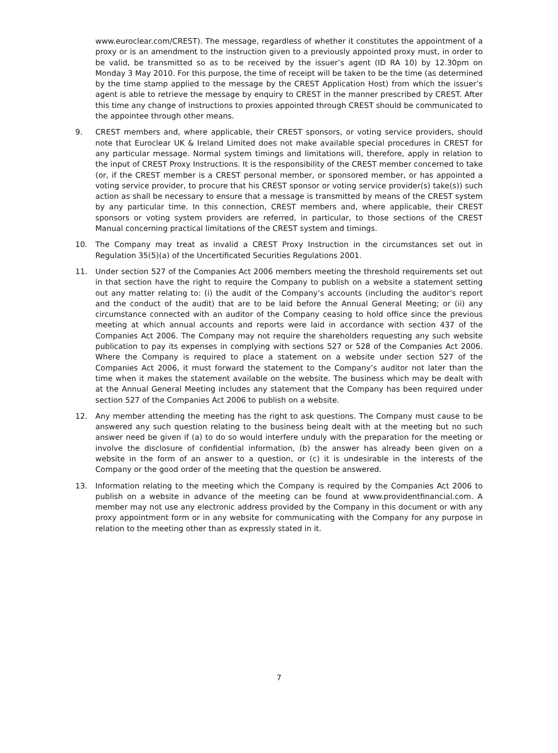www.euroclear.com/CREST). The message, regardless of whether it constitutes the appointment of a proxy or is an amendment to the instruction given to a previously appointed proxy must, in order to be valid, be transmitted so as to be received by the issuer’s agent (ID RA 10) by 12.30pm on Monday 3 May 2010. For this purpose, the time of receipt will be taken to be the time (as determined by the time stamp applied to the message by the CREST Application Host) from which the issuer’s agent is able to retrieve the message by enquiry to CREST in the manner prescribed by CREST. After this time any change of instructions to proxies appointed through CREST should be communicated to the appointee through other means.
9. CREST members and, where applicable, their CREST sponsors, or voting service providers, should note that Euroclear UK & Ireland Limited does not make available special procedures in CREST for any particular message. Normal system timings and limitations will, therefore, apply in relation to the input of CREST Proxy Instructions. It is the responsibility of the CREST member concerned to take (or, if the CREST member is a CREST personal member, or sponsored member, or has appointed a voting service provider, to procure that his CREST sponsor or voting service provider(s) take(s)) such action as shall be necessary to ensure that a message is transmitted by means of the CREST system by any particular time. In this connection, CREST members and, where applicable, their CREST sponsors or voting system providers are referred, in particular, to those sections of the CREST Manual concerning practical limitations of the CREST system and timings.
10. The Company may treat as invalid a CREST Proxy Instruction in the circumstances set out in Regulation 35(5)(a) of the Uncertificated Securities Regulations 2001.
11. Under section 527 of the Companies Act 2006 members meeting the threshold requirements set out in that section have the right to require the Company to publish on a website a statement setting out any matter relating to: (i) the audit of the Company’s accounts (including the auditor’s report and the conduct of the audit) that are to be laid before the Annual General Meeting; or (ii) any circumstance connected with an auditor of the Company ceasing to hold office since the previous meeting at which annual accounts and reports were laid in accordance with section 437 of the Companies Act 2006. The Company may not require the shareholders requesting any such website publication to pay its expenses in complying with sections 527 or 528 of the Companies Act 2006. Where the Company is required to place a statement on a website under section 527 of the Companies Act 2006, it must forward the statement to the Company’s auditor not later than the time when it makes the statement available on the website. The business which may be dealt with at the Annual General Meeting includes any statement that the Company has been required under section 527 of the Companies Act 2006 to publish on a website.
12. Any member attending the meeting has the right to ask questions. The Company must cause to be answered any such question relating to the business being dealt with at the meeting but no such answer need be given if (a) to do so would interfere unduly with the preparation for the meeting or involve the disclosure of confidential information, (b) the answer has already been given on a website in the form of an answer to a question, or (c) it is undesirable in the interests of the Company or the good order of the meeting that the question be answered.
13. Information relating to the meeting which the Company is required by the Companies Act 2006 to publish on a website in advance of the meeting can be found at www.providentfinancial.com. A member may not use any electronic address provided by the Company in this document or with any proxy appointment form or in any website for communicating with the Company for any purpose in relation to the meeting other than as expressly stated in it.
7